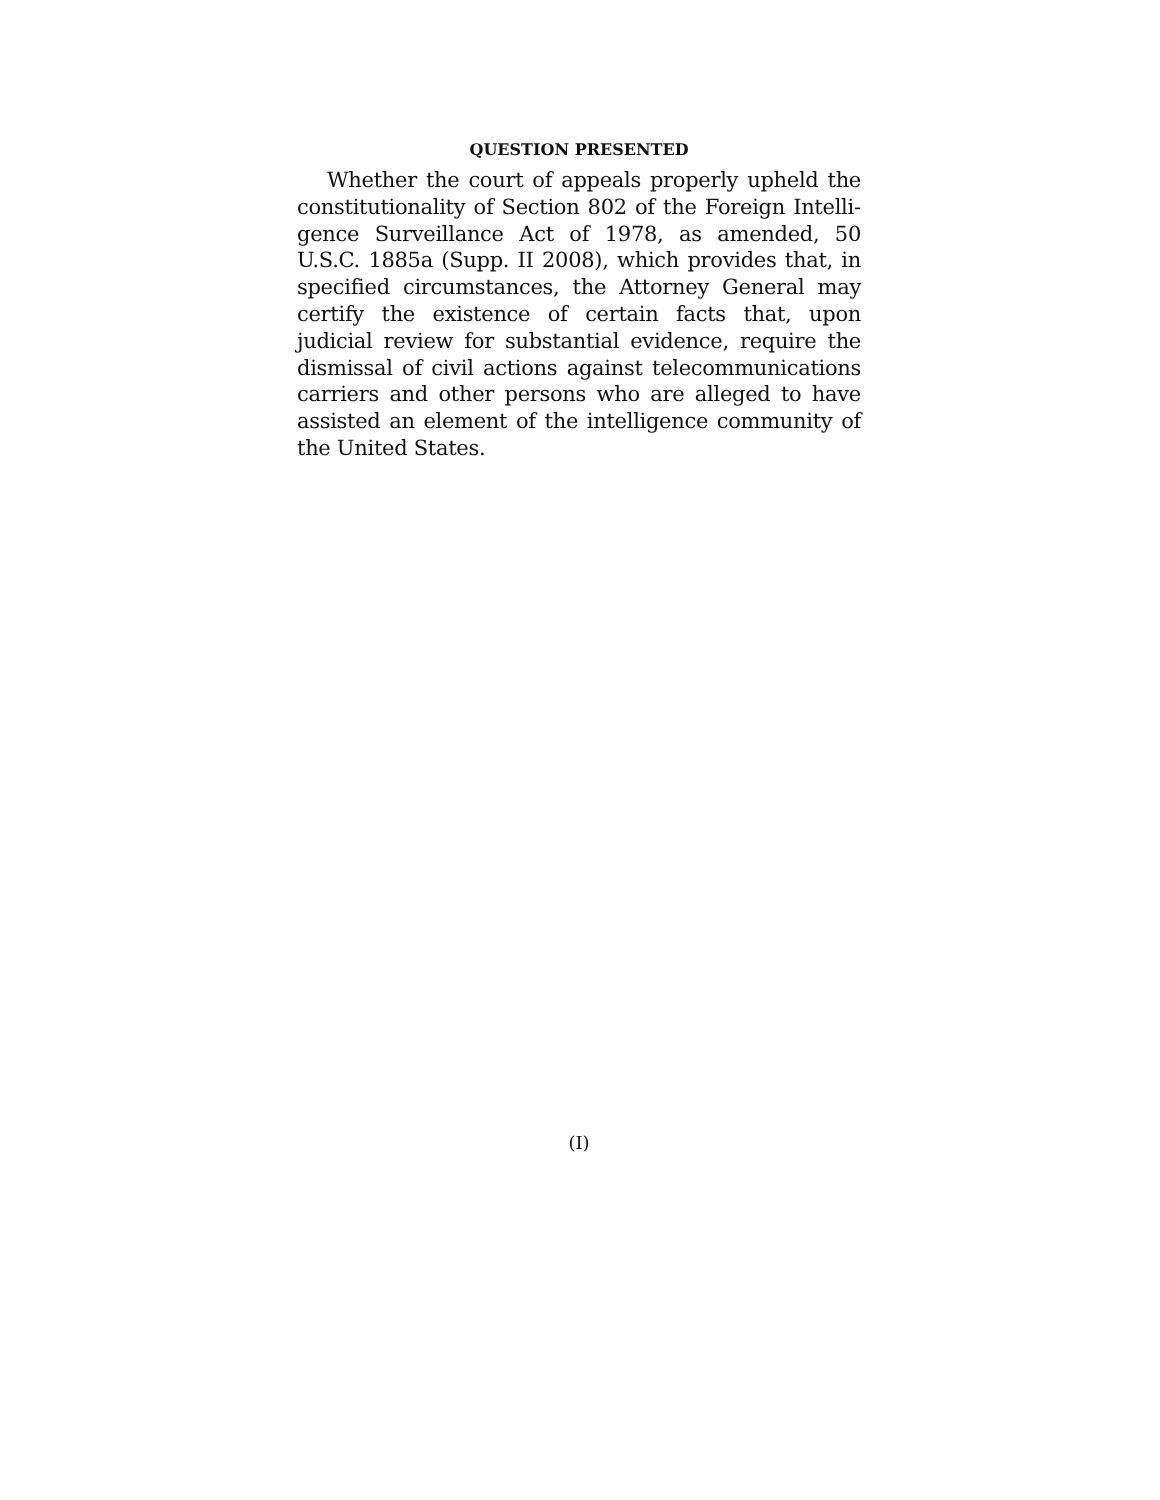QUESTION PRESENTED
Whether the court of appeals properly upheld the constitutionality of Section 802 of the Foreign Intelli­gence Surveillance Act of 1978, as amended, 50 U.S.C. 1885a (Supp. II 2008), which provides that, in specified circumstances, the Attorney General may certify the existence of certain facts that, upon judicial review for substantial evidence, require the dismissal of civil ac­tions against telecommunications carriers and other persons who are alleged to have assisted an element of the intelligence community of the United States.
(I)